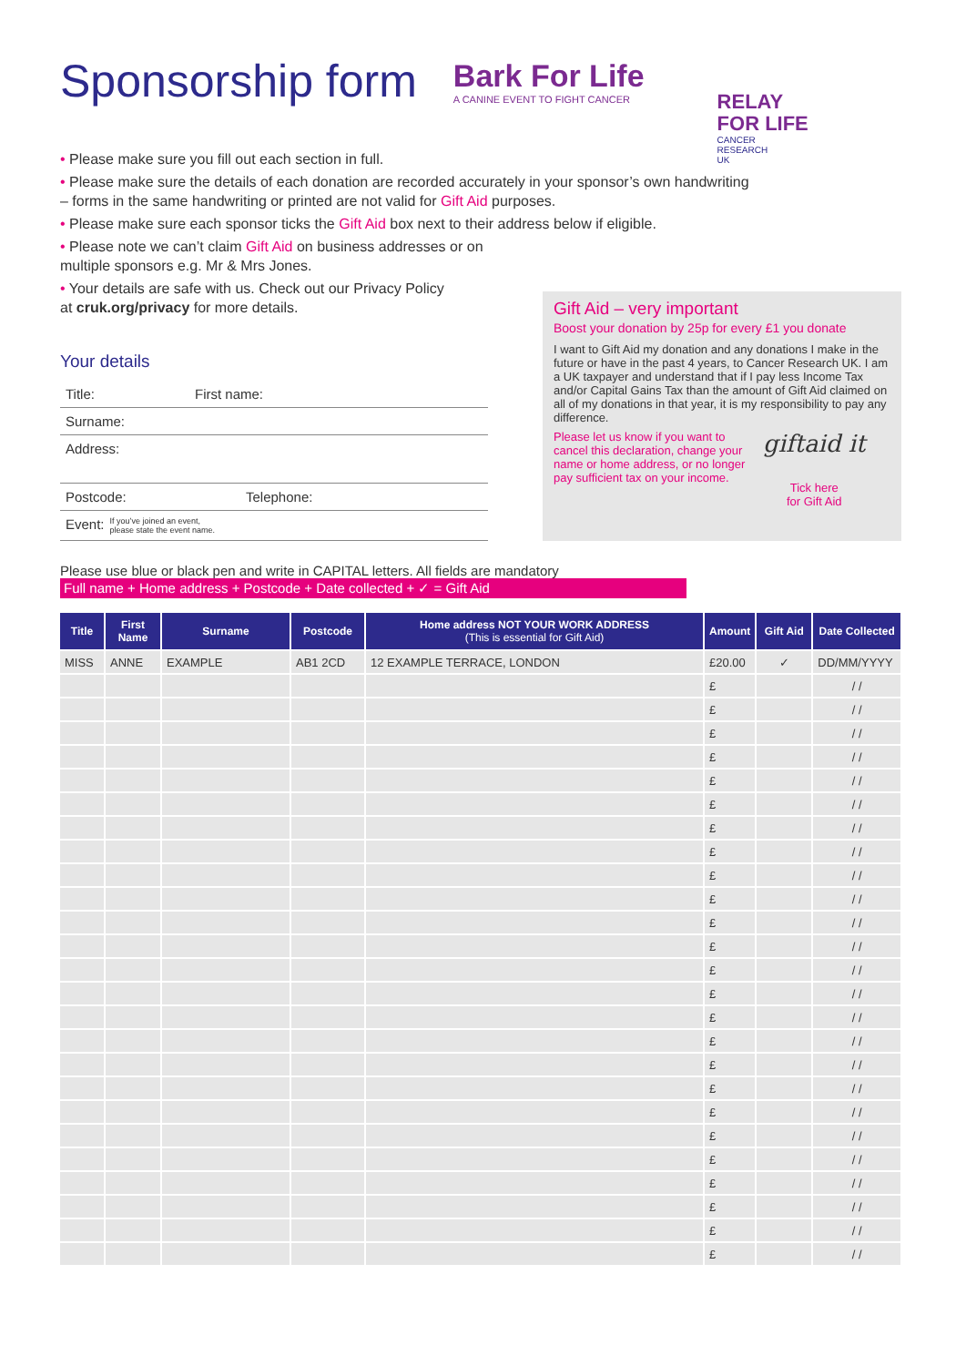Sponsorship form
Bark For Life
A CANINE EVENT TO FIGHT CANCER
RELAY
FOR LIFE
CANCER
RESEARCH
UK
• Please make sure you fill out each section in full.
• Please make sure the details of each donation are recorded accurately in your sponsor’s own handwriting – forms in the same handwriting or printed are not valid for Gift Aid purposes.
• Please make sure each sponsor ticks the Gift Aid box next to their address below if eligible.
• Please note we can’t claim Gift Aid on business addresses or on
multiple sponsors e.g. Mr & Mrs Jones.
• Your details are safe with us. Check out our Privacy Policy
at cruk.org/privacy for more details.
Your details
Title: First name:
Surname:
Address:
Postcode: Telephone:
Event: If you’ve joined an event,
please state the event name.
Gift Aid – very important
Boost your donation by 25p for every £1 you donate
I want to Gift Aid my donation and any donations I make in the future or have in the past 4 years, to Cancer Research UK. I am a UK taxpayer and understand that if I pay less Income Tax and/or Capital Gains Tax than the amount of Gift Aid claimed on all of my donations in that year, it is my responsibility to pay any difference.
Please let us know if you want to cancel this declaration, change your name or home address, or no longer pay sufficient tax on your income.
giftaid it
Tick here
for Gift Aid
Please use blue or black pen and write in CAPITAL letters. All fields are mandatory
Full name + Home address + Postcode + Date collected + ✓ = Gift Aid
| Title | First Name | Surname | Postcode | Home address NOT YOUR WORK ADDRESS (This is essential for Gift Aid) | Amount | Gift Aid | Date Collected |
| --- | --- | --- | --- | --- | --- | --- | --- |
| MISS | ANNE | EXAMPLE | AB1 2CD | 12 EXAMPLE TERRACE, LONDON | £20.00 | ✓ | DD/MM/YYYY |
| | | | | | £ | | / / |
| | | | | | £ | | / / |
| | | | | | £ | | / / |
| | | | | | £ | | / / |
| | | | | | £ | | / / |
| | | | | | £ | | / / |
| | | | | | £ | | / / |
| | | | | | £ | | / / |
| | | | | | £ | | / / |
| | | | | | £ | | / / |
| | | | | | £ | | / / |
| | | | | | £ | | / / |
| | | | | | £ | | / / |
| | | | | | £ | | / / |
| | | | | | £ | | / / |
| | | | | | £ | | / / |
| | | | | | £ | | / / |
| | | | | | £ | | / / |
| | | | | | £ | | / / |
| | | | | | £ | | / / |
| | | | | | £ | | / / |
| | | | | | £ | | / / |
| | | | | | £ | | / / |
| | | | | | £ | | / / |
| | | | | | £ | | / / |